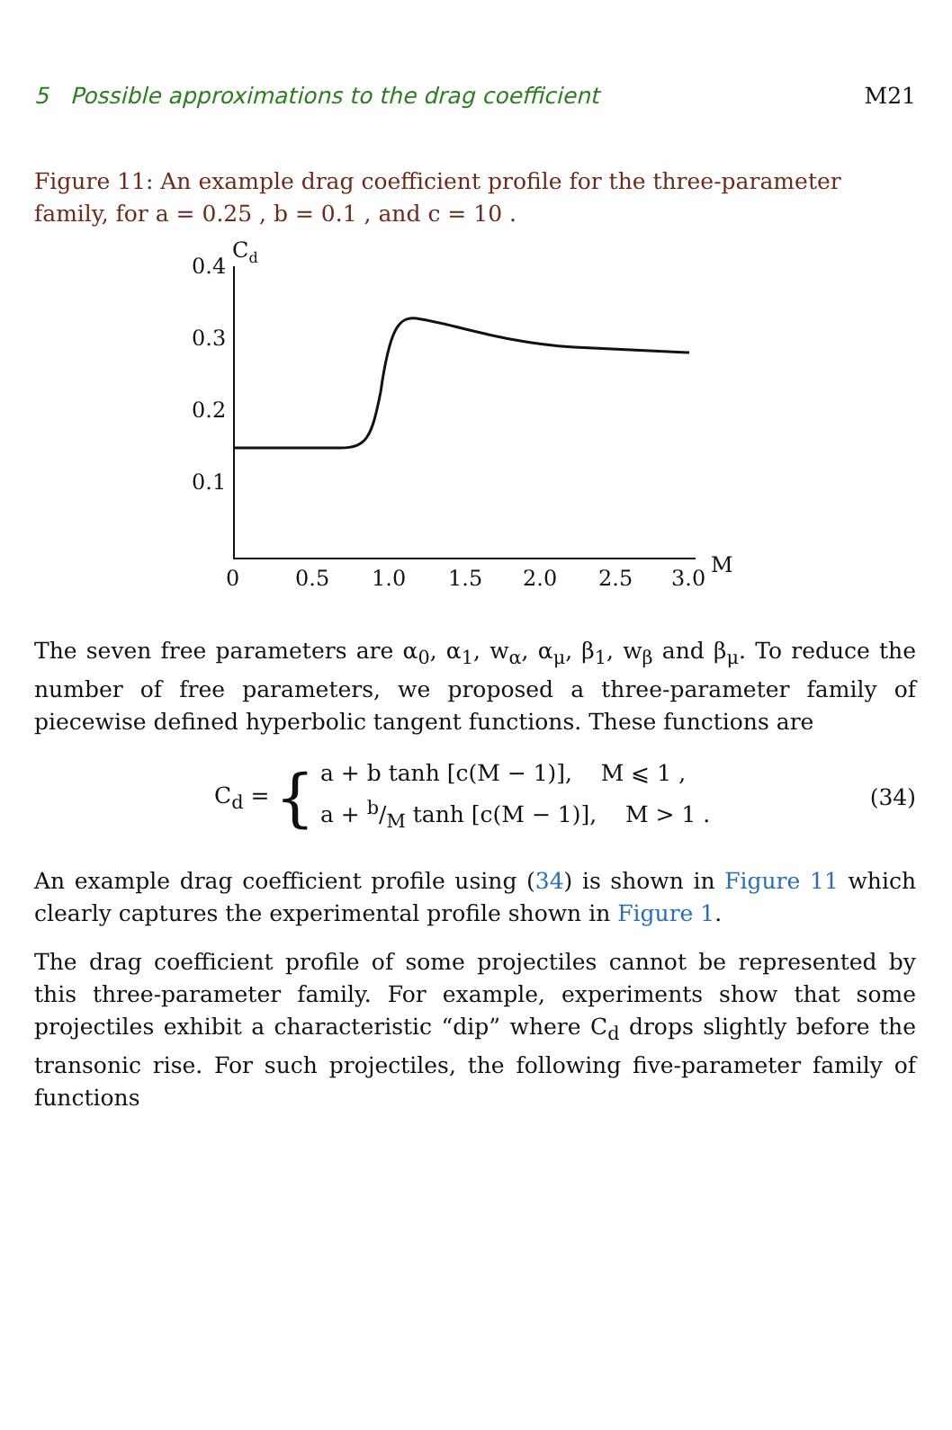5 Possible approximations to the drag coefficient M21
Figure 11: An example drag coefficient profile for the three-parameter family, for a = 0.25 , b = 0.1 , and c = 10 .
Cd
0.4
0.3
0.2
0.1
0
0.5
1.0
1.5
2.0
2.5
3.0
M
The seven free parameters are α<sub>0</sub>, α<sub>1</sub>, w<sub>α</sub>, α<sub>μ</sub>, β<sub>1</sub>, w<sub>β</sub> and β<sub>μ</sub>. To reduce the number of free parameters, we proposed a three-parameter family of piecewise defined hyperbolic tangent functions. These functions are
C<sub>d</sub> = {
a + b tanh [c(M − 1)], M ⩽ 1 ,
a + b/M tanh [c(M − 1)], M > 1 .
(34)
An example drag coefficient profile using (34) is shown in Figure 11 which clearly captures the experimental profile shown in Figure 1.
The drag coefficient profile of some projectiles cannot be represented by this three-parameter family. For example, experiments show that some projectiles exhibit a characteristic “dip” where C<sub>d</sub> drops slightly before the transonic rise. For such projectiles, the following five-parameter family of functions